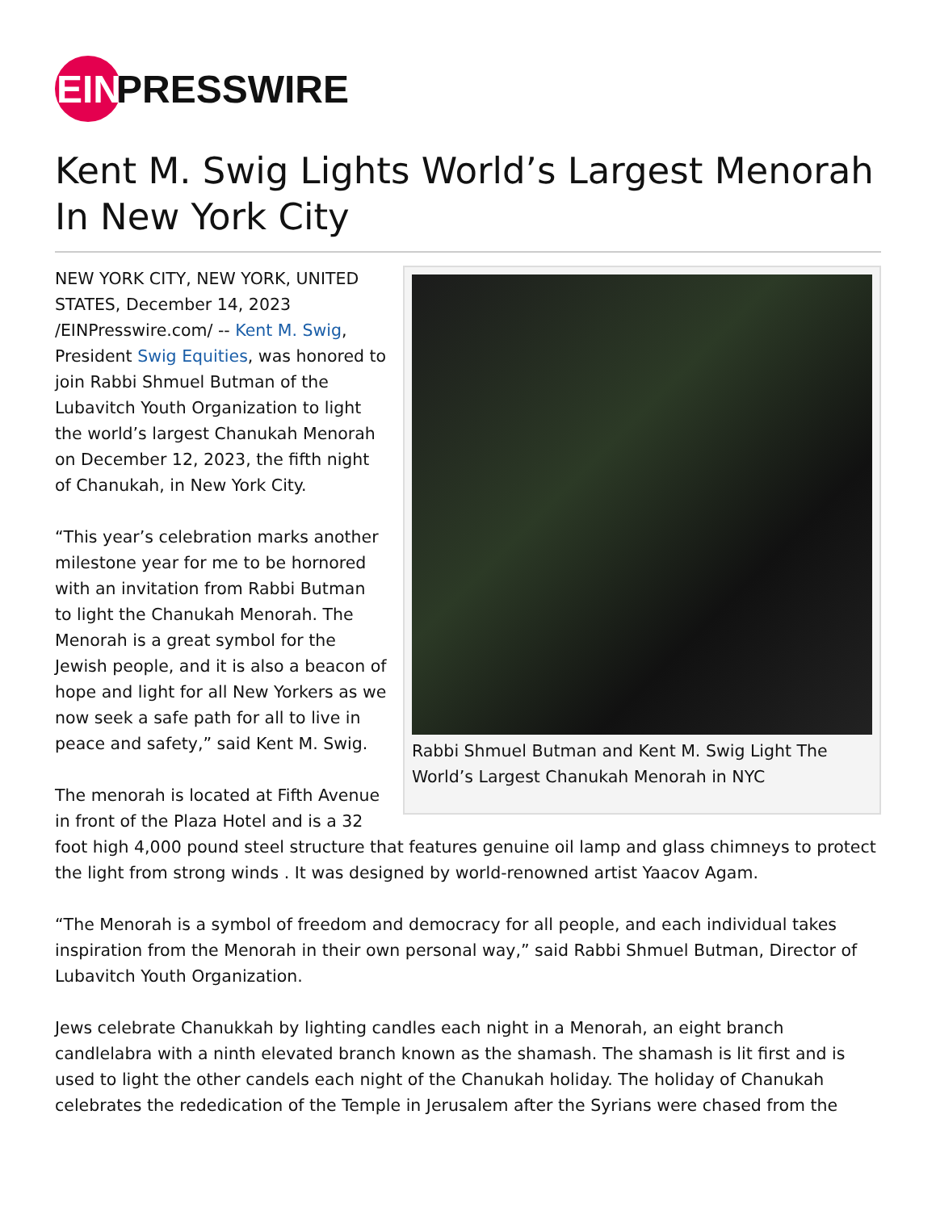EIN
PRESSWIRE
Kent M. Swig Lights World’s Largest Menorah In New York City
Rabbi Shmuel Butman and Kent M. Swig Light The World’s Largest Chanukah Menorah in NYC
NEW YORK CITY, NEW YORK, UNITED STATES, December 14, 2023 /EINPresswire.com/ -- Kent M. Swig, President Swig Equities, was honored to join Rabbi Shmuel Butman of the Lubavitch Youth Organization to light the world’s largest Chanukah Menorah on December 12, 2023, the fifth night of Chanukah, in New York City.
“This year’s celebration marks another milestone year for me to be hornored with an invitation from Rabbi Butman to light the Chanukah Menorah. The Menorah is a great symbol for the Jewish people, and it is also a beacon of hope and light for all New Yorkers as we now seek a safe path for all to live in peace and safety,” said Kent M. Swig.
The menorah is located at Fifth Avenue in front of the Plaza Hotel and is a 32 foot high 4,000 pound steel structure that features genuine oil lamp and glass chimneys to protect the light from strong winds . It was designed by world-renowned artist Yaacov Agam.
“The Menorah is a symbol of freedom and democracy for all people, and each individual takes inspiration from the Menorah in their own personal way,” said Rabbi Shmuel Butman, Director of Lubavitch Youth Organization.
Jews celebrate Chanukkah by lighting candles each night in a Menorah, an eight branch candlelabra with a ninth elevated branch known as the shamash. The shamash is lit first and is used to light the other candels each night of the Chanukah holiday. The holiday of Chanukah celebrates the rededication of the Temple in Jerusalem after the Syrians were chased from the